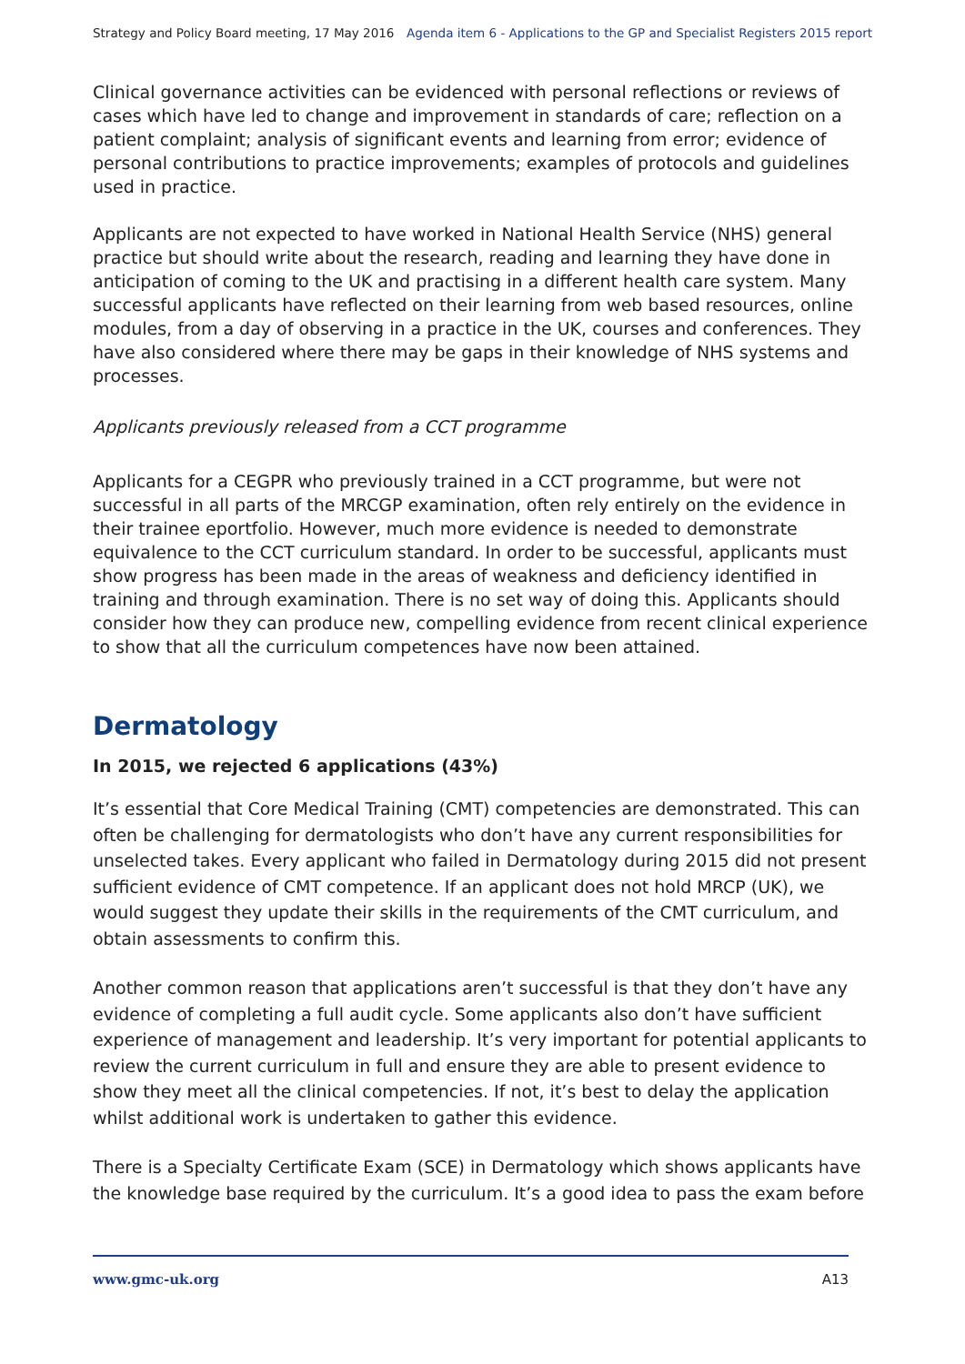Strategy and Policy Board meeting, 17 May 2016 Agenda item 6 - Applications to the GP and Specialist Registers 2015 report
Clinical governance activities can be evidenced with personal reflections or reviews of cases which have led to change and improvement in standards of care; reflection on a patient complaint; analysis of significant events and learning from error; evidence of personal contributions to practice improvements; examples of protocols and guidelines used in practice.
Applicants are not expected to have worked in National Health Service (NHS) general practice but should write about the research, reading and learning they have done in anticipation of coming to the UK and practising in a different health care system. Many successful applicants have reflected on their learning from web based resources, online modules, from a day of observing in a practice in the UK, courses and conferences. They have also considered where there may be gaps in their knowledge of NHS systems and processes.
Applicants previously released from a CCT programme
Applicants for a CEGPR who previously trained in a CCT programme, but were not successful in all parts of the MRCGP examination, often rely entirely on the evidence in their trainee eportfolio. However, much more evidence is needed to demonstrate equivalence to the CCT curriculum standard. In order to be successful, applicants must show progress has been made in the areas of weakness and deficiency identified in training and through examination. There is no set way of doing this. Applicants should consider how they can produce new, compelling evidence from recent clinical experience to show that all the curriculum competences have now been attained.
Dermatology
In 2015, we rejected 6 applications (43%)
It’s essential that Core Medical Training (CMT) competencies are demonstrated. This can often be challenging for dermatologists who don’t have any current responsibilities for unselected takes. Every applicant who failed in Dermatology during 2015 did not present sufficient evidence of CMT competence. If an applicant does not hold MRCP (UK), we would suggest they update their skills in the requirements of the CMT curriculum, and obtain assessments to confirm this.
Another common reason that applications aren’t successful is that they don’t have any evidence of completing a full audit cycle. Some applicants also don’t have sufficient experience of management and leadership. It’s very important for potential applicants to review the current curriculum in full and ensure they are able to present evidence to show they meet all the clinical competencies. If not, it’s best to delay the application whilst additional work is undertaken to gather this evidence.
There is a Specialty Certificate Exam (SCE) in Dermatology which shows applicants have the knowledge base required by the curriculum. It’s a good idea to pass the exam before
www.gmc-uk.org A13